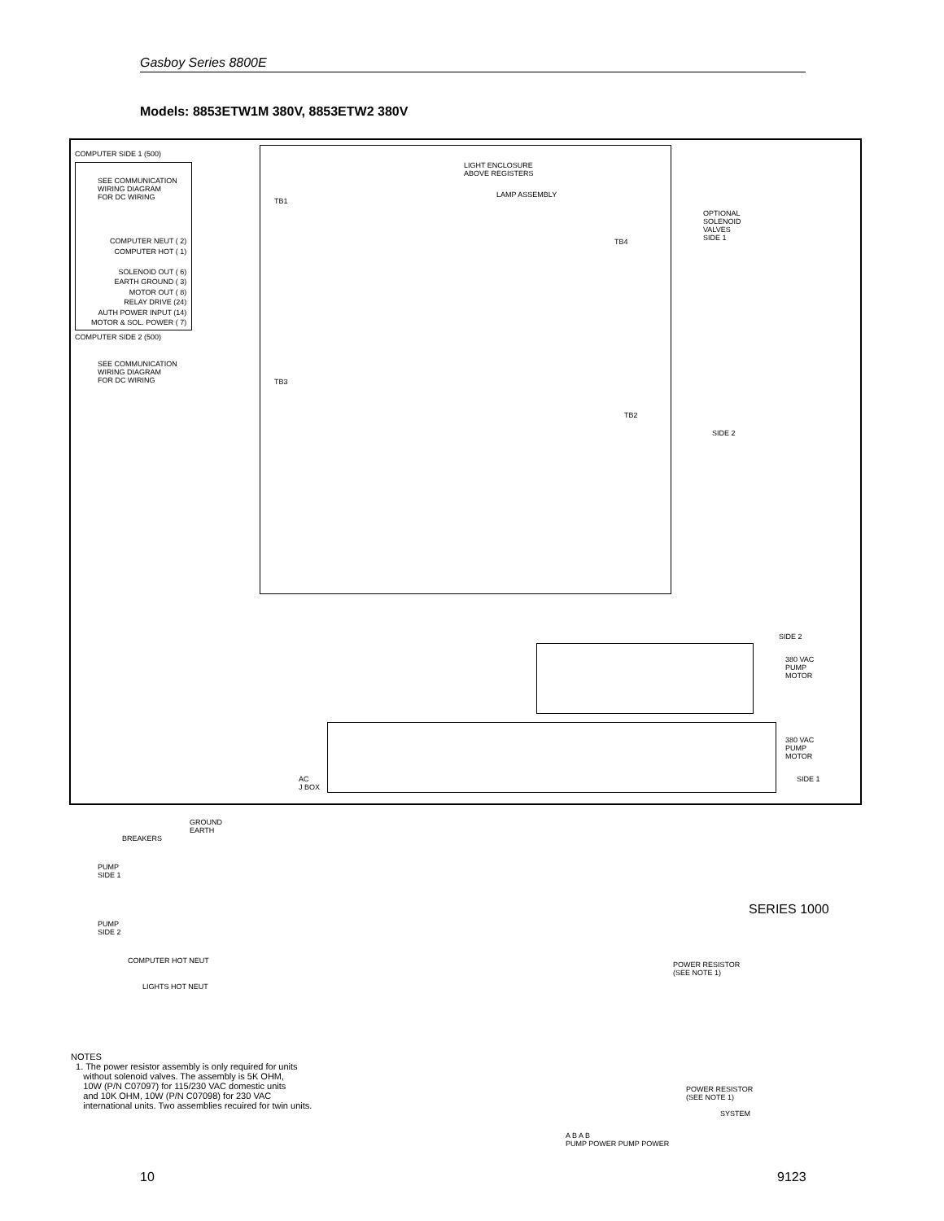Gasboy Series 8800E
Models: 8853ETW1M 380V, 8853ETW2 380V
COMPUTER SIDE 1 (500)
SEE COMMUNICATION
WIRING DIAGRAM
FOR DC WIRING
COMPUTER NEUT ( 2)
COMPUTER HOT ( 1)
SOLENOID OUT ( 6)
EARTH GROUND ( 3)
MOTOR OUT ( 8)
RELAY DRIVE (24)
AUTH POWER INPUT (14)
MOTOR & SOL. POWER ( 7)
LIGHT ENCLOSURE
ABOVE REGISTERS
LAMP ASSEMBLY
OPTIONAL
SOLENOID
VALVES
SIDE 1
COMPUTER SIDE 2 (500)
SEE COMMUNICATION
WIRING DIAGRAM
FOR DC WIRING
TB1
TB3
TB4
TB2
SIDE 2
SIDE 2
380 VAC
PUMP
MOTOR
380 VAC
PUMP
MOTOR
SIDE 1
AC
J BOX
GROUND
EARTH
BREAKERS
PUMP
SIDE 1
PUMP
SIDE 2
COMPUTER HOT NEUT
LIGHTS HOT NEUT
SERIES 1000
POWER RESISTOR
(SEE NOTE 1)
POWER RESISTOR
(SEE NOTE 1)
SYSTEM
A B A B
PUMP POWER PUMP POWER
NOTES
1. The power resistor assembly is only required for units
without solenoid valves. The assembly is 5K OHM,
10W (P/N C07097) for 115/230 VAC domestic units
and 10K OHM, 10W (P/N C07098) for 230 VAC
international units. Two assemblies recuired for twin units.
10 9123